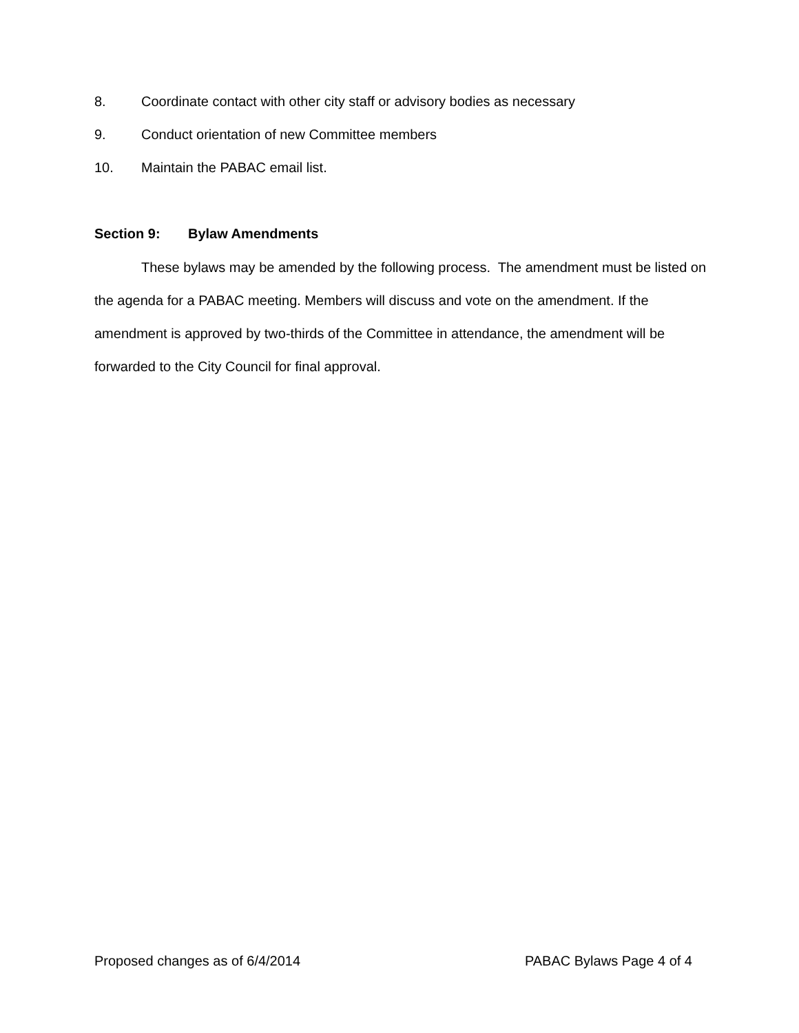8. Coordinate contact with other city staff or advisory bodies as necessary
9. Conduct orientation of new Committee members
10. Maintain the PABAC email list.
Section 9: Bylaw Amendments
These bylaws may be amended by the following process. The amendment must be listed on the agenda for a PABAC meeting. Members will discuss and vote on the amendment. If the amendment is approved by two-thirds of the Committee in attendance, the amendment will be forwarded to the City Council for final approval.
Proposed changes as of 6/4/2014 PABAC Bylaws Page 4 of 4